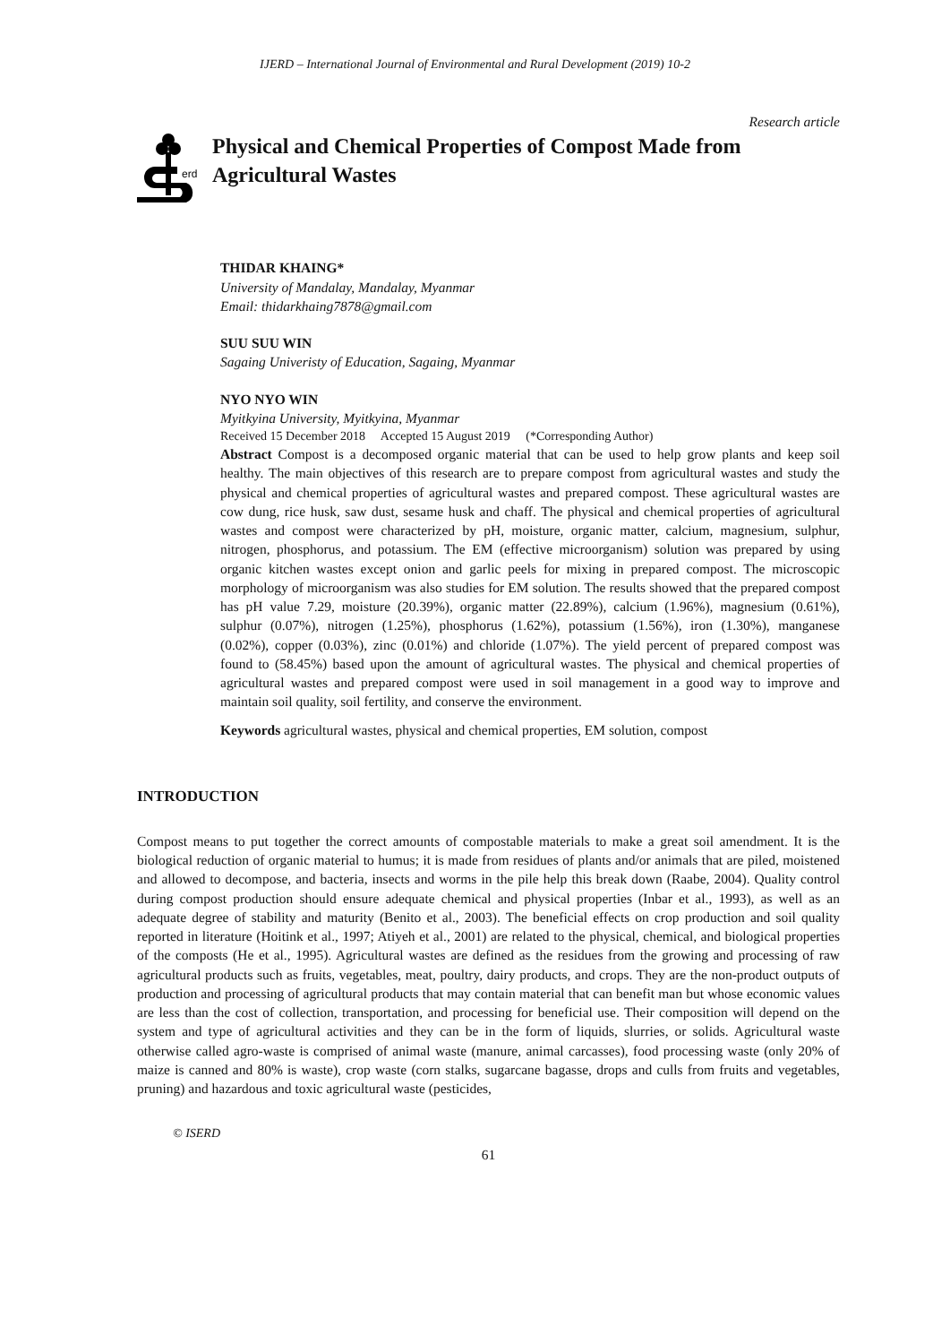IJERD – International Journal of Environmental and Rural Development (2019) 10-2
Research article
erd
Physical and Chemical Properties of Compost Made from Agricultural Wastes
THIDAR KHAING*
University of Mandalay, Mandalay, Myanmar
Email: thidarkhaing7878@gmail.com
SUU SUU WIN
Sagaing Univeristy of Education, Sagaing, Myanmar
NYO NYO WIN
Myitkyina University, Myitkyina, Myanmar
Received 15 December 2018 Accepted 15 August 2019 (*Corresponding Author)
Abstract Compost is a decomposed organic material that can be used to help grow plants and keep soil healthy. The main objectives of this research are to prepare compost from agricultural wastes and study the physical and chemical properties of agricultural wastes and prepared compost. These agricultural wastes are cow dung, rice husk, saw dust, sesame husk and chaff. The physical and chemical properties of agricultural wastes and compost were characterized by pH, moisture, organic matter, calcium, magnesium, sulphur, nitrogen, phosphorus, and potassium. The EM (effective microorganism) solution was prepared by using organic kitchen wastes except onion and garlic peels for mixing in prepared compost. The microscopic morphology of microorganism was also studies for EM solution. The results showed that the prepared compost has pH value 7.29, moisture (20.39%), organic matter (22.89%), calcium (1.96%), magnesium (0.61%), sulphur (0.07%), nitrogen (1.25%), phosphorus (1.62%), potassium (1.56%), iron (1.30%), manganese (0.02%), copper (0.03%), zinc (0.01%) and chloride (1.07%). The yield percent of prepared compost was found to (58.45%) based upon the amount of agricultural wastes. The physical and chemical properties of agricultural wastes and prepared compost were used in soil management in a good way to improve and maintain soil quality, soil fertility, and conserve the environment.
Keywords agricultural wastes, physical and chemical properties, EM solution, compost
INTRODUCTION
Compost means to put together the correct amounts of compostable materials to make a great soil amendment. It is the biological reduction of organic material to humus; it is made from residues of plants and/or animals that are piled, moistened and allowed to decompose, and bacteria, insects and worms in the pile help this break down (Raabe, 2004). Quality control during compost production should ensure adequate chemical and physical properties (Inbar et al., 1993), as well as an adequate degree of stability and maturity (Benito et al., 2003). The beneficial effects on crop production and soil quality reported in literature (Hoitink et al., 1997; Atiyeh et al., 2001) are related to the physical, chemical, and biological properties of the composts (He et al., 1995). Agricultural wastes are defined as the residues from the growing and processing of raw agricultural products such as fruits, vegetables, meat, poultry, dairy products, and crops. They are the non-product outputs of production and processing of agricultural products that may contain material that can benefit man but whose economic values are less than the cost of collection, transportation, and processing for beneficial use. Their composition will depend on the system and type of agricultural activities and they can be in the form of liquids, slurries, or solids. Agricultural waste otherwise called agro-waste is comprised of animal waste (manure, animal carcasses), food processing waste (only 20% of maize is canned and 80% is waste), crop waste (corn stalks, sugarcane bagasse, drops and culls from fruits and vegetables, pruning) and hazardous and toxic agricultural waste (pesticides,
© ISERD
61